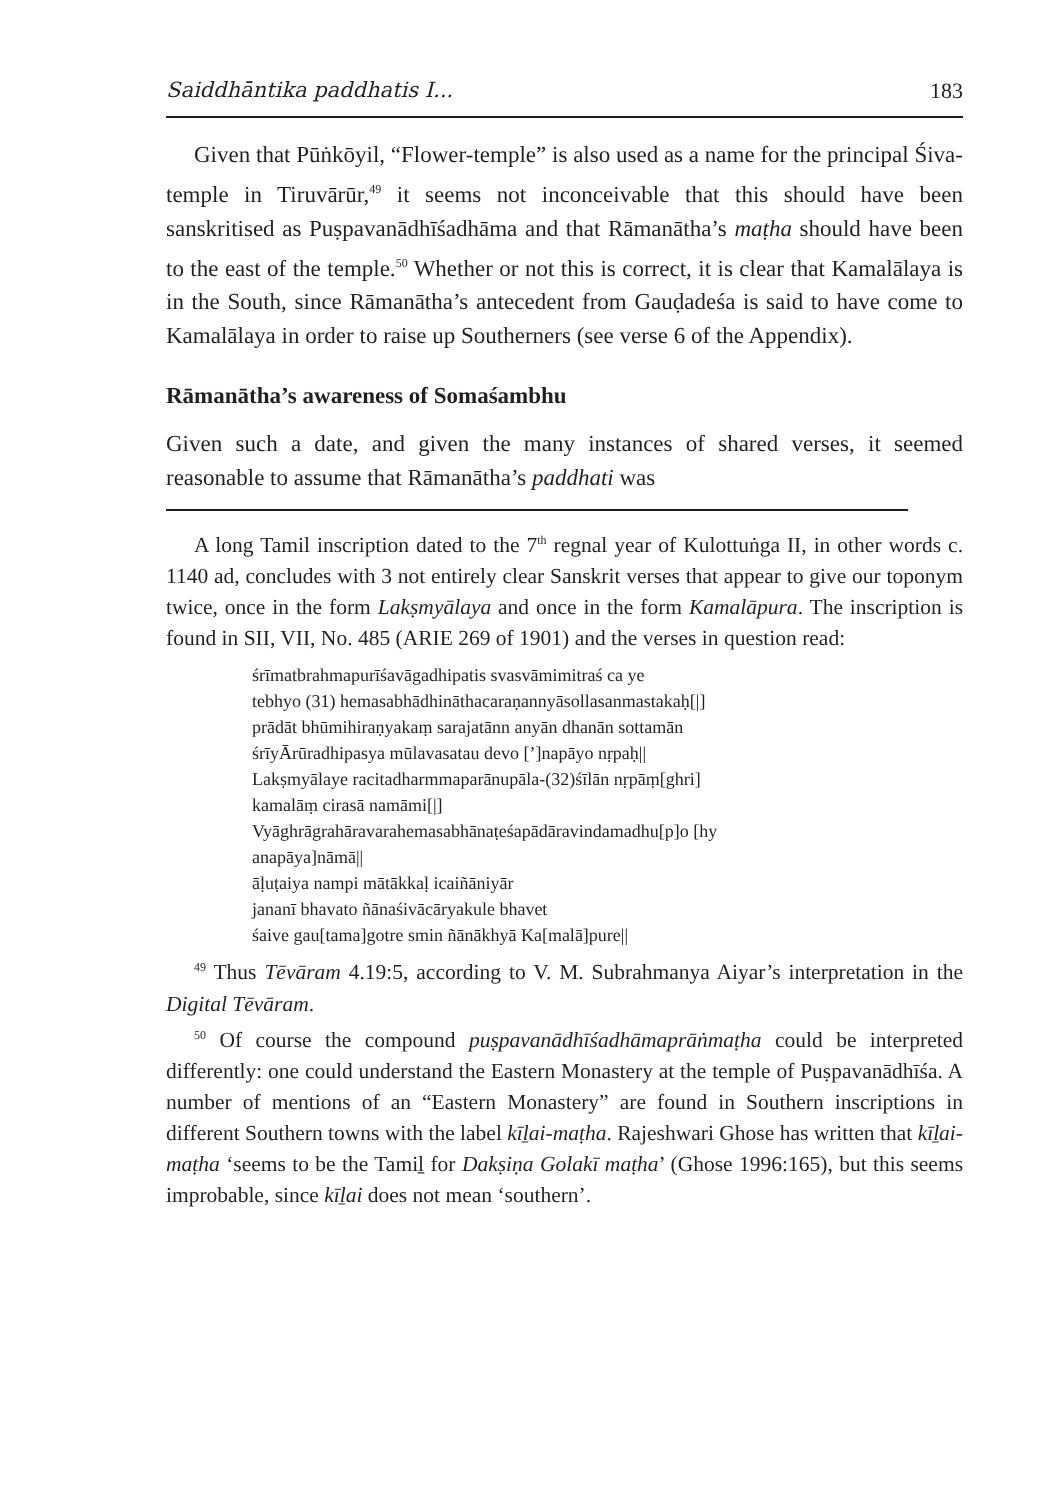Saiddhāntika paddhatis I... 183
Given that Pūṅkōyil, “Flower-temple” is also used as a name for the principal Śiva-temple in Tiruvārūr,<sup>49</sup> it seems not inconceivable that this should have been sanskritised as Puṣpavanādhīśadhāma and that Rāmanātha’s maṭha should have been to the east of the temple.<sup>50</sup> Whether or not this is correct, it is clear that Kamalālaya is in the South, since Rāmanātha’s antecedent from Gauḍadeśa is said to have come to Kamalālaya in order to raise up Southerners (see verse 6 of the Appendix).
Rāmanātha’s awareness of Somaśambhu
Given such a date, and given the many instances of shared verses, it seemed reasonable to assume that Rāmanātha’s paddhati was
A long Tamil inscription dated to the 7<sup>th</sup> regnal year of Kulottuṅga II, in other words c. 1140 ad, concludes with 3 not entirely clear Sanskrit verses that appear to give our toponym twice, once in the form Lakṣmyālaya and once in the form Kamalāpura. The inscription is found in SII, VII, No. 485 (ARIE 269 of 1901) and the verses in question read:
śrīmatbrahmapurīśavāgadhipatis svasvāmimitraś ca ye
tebhyo (31) hemasabhādhināthacaraṇannyāsollasanmastakaḥ[|]
prādāt bhūmihiraṇyakaṃ sarajatānn anyān dhanān sottamān
śrīyĀrūradhipasya mūlavasatau devo [’]napāyo nṛpaḥ||
Lakṣmyālaye racitadharmmaparānupāla-(32)śīlān nṛpāṃ[ghri]
kamalāṃ cirasā namāmi[|]
Vyāghrāgrahāravarahemasabhānaṭeśapādāravindamadhu[p]o [hy
anapāya]nāmā||
āḷuṭaiya nampi mātākkaḷ icaiñāniyār
jananī bhavato ñānaśivācāryakule bhavet
śaive gau[tama]gotre smin ñānākhyā Ka[malā]pure||
<sup>49</sup> Thus Tēvāram 4.19:5, according to V. M. Subrahmanya Aiyar’s interpretation in the Digital Tēvāram.
<sup>50</sup> Of course the compound puṣpavanādhīśadhāmaprāṅmaṭha could be interpreted differently: one could understand the Eastern Monastery at the temple of Puṣpavanādhīśa. A number of mentions of an “Eastern Monastery” are found in Southern inscriptions in different Southern towns with the label kīḻai-maṭha. Rajeshwari Ghose has written that kīḻai-maṭha ‘seems to be the Tamiḻ for Dakṣiṇa Golakī maṭha’ (Ghose 1996:165), but this seems improbable, since kīḻai does not mean ‘southern’.